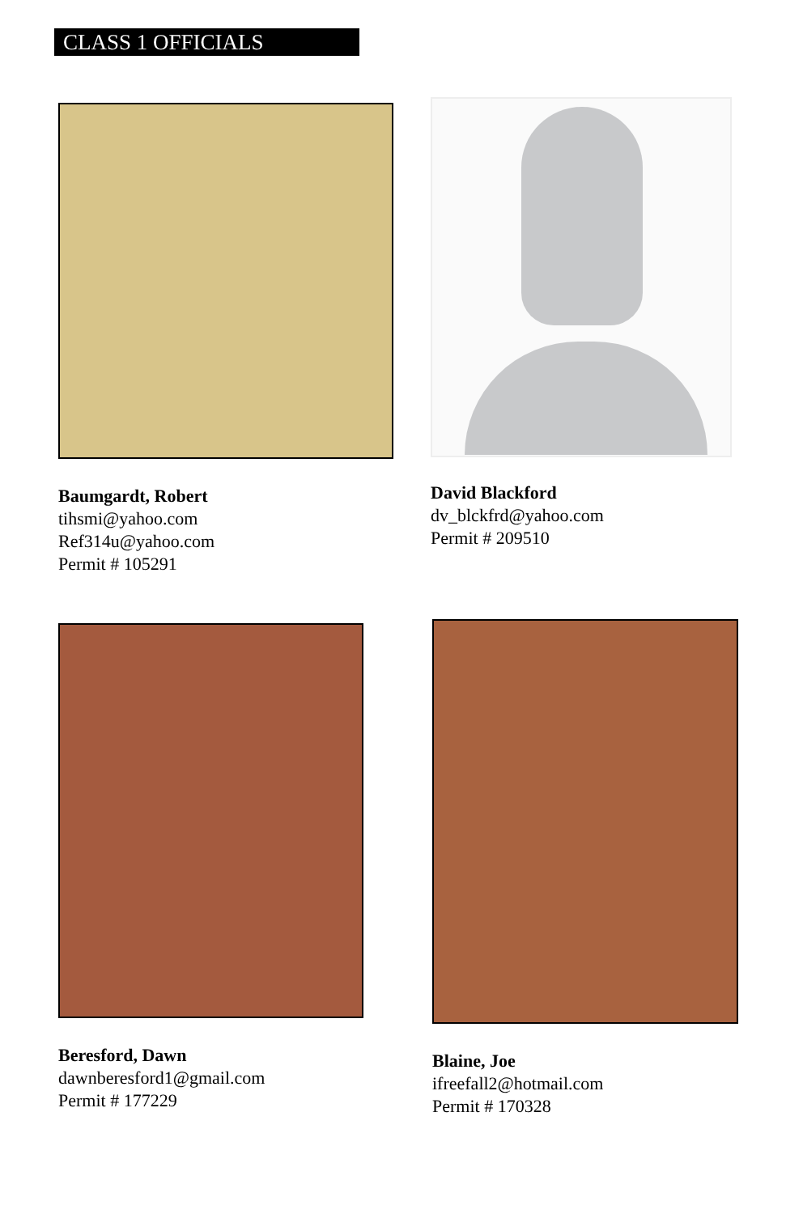CLASS 1 OFFICIALS
Baumgardt, Robert
tihsmi@yahoo.com
Ref314u@yahoo.com
Permit # 105291
David Blackford
dv_blckfrd@yahoo.com
Permit # 209510
Beresford, Dawn
dawnberesford1@gmail.com
Permit # 177229
Blaine, Joe
ifreefall2@hotmail.com
Permit # 170328